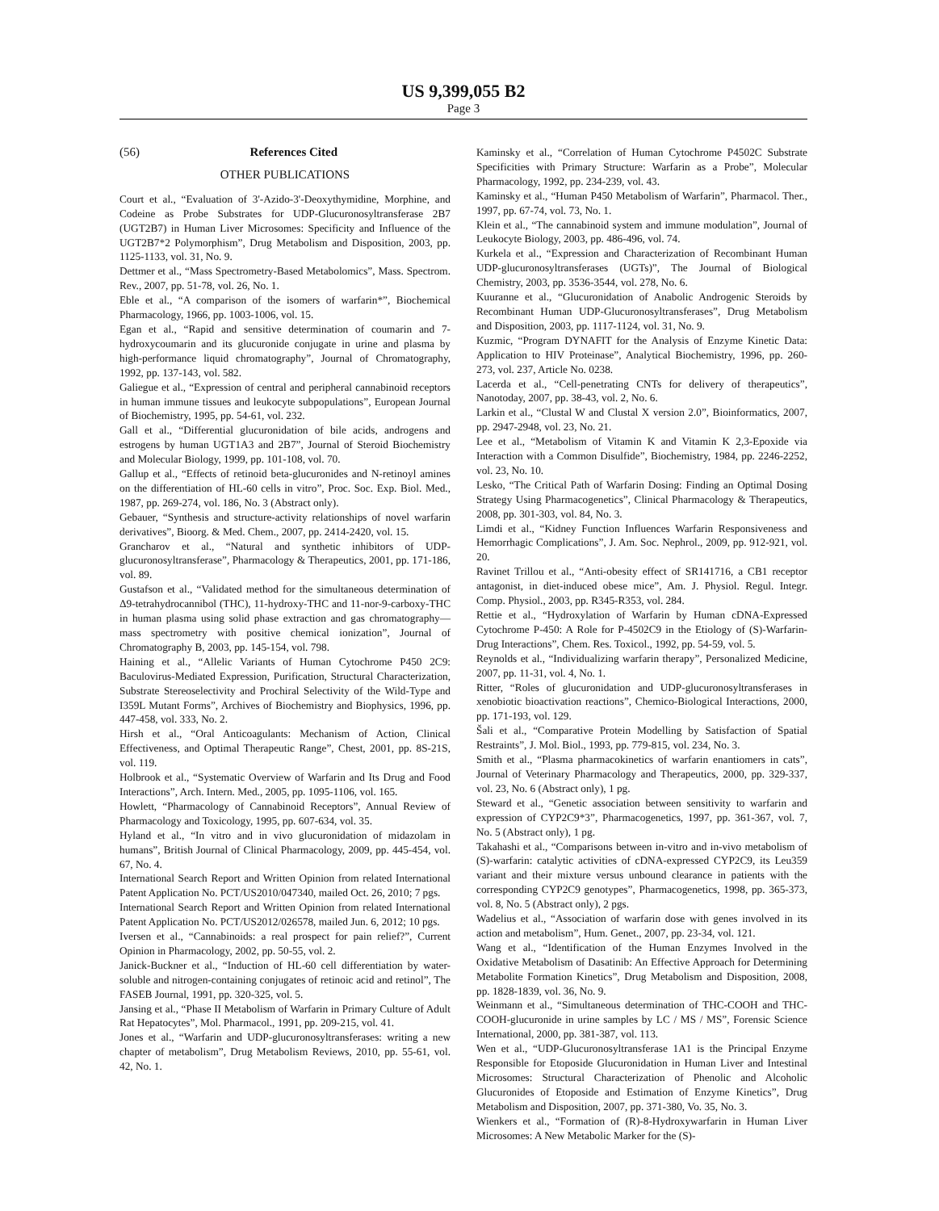US 9,399,055 B2
Page 3
(56) References Cited
OTHER PUBLICATIONS
Court et al., “Evaluation of 3'-Azido-3'-Deoxythymidine, Morphine, and Codeine as Probe Substrates for UDP-Glucuronosyltransferase 2B7 (UGT2B7) in Human Liver Microsomes: Specificity and Influence of the UGT2B7*2 Polymorphism”, Drug Metabolism and Disposition, 2003, pp. 1125-1133, vol. 31, No. 9.
Dettmer et al., “Mass Spectrometry-Based Metabolomics”, Mass. Spectrom. Rev., 2007, pp. 51-78, vol. 26, No. 1.
Eble et al., “A comparison of the isomers of warfarin*”, Biochemical Pharmacology, 1966, pp. 1003-1006, vol. 15.
Egan et al., “Rapid and sensitive determination of coumarin and 7-hydroxycoumarin and its glucuronide conjugate in urine and plasma by high-performance liquid chromatography”, Journal of Chromatography, 1992, pp. 137-143, vol. 582.
Galiegue et al., “Expression of central and peripheral cannabinoid receptors in human immune tissues and leukocyte subpopulations”, European Journal of Biochemistry, 1995, pp. 54-61, vol. 232.
Gall et al., “Differential glucuronidation of bile acids, androgens and estrogens by human UGT1A3 and 2B7”, Journal of Steroid Biochemistry and Molecular Biology, 1999, pp. 101-108, vol. 70.
Gallup et al., “Effects of retinoid beta-glucuronides and N-retinoyl amines on the differentiation of HL-60 cells in vitro”, Proc. Soc. Exp. Biol. Med., 1987, pp. 269-274, vol. 186, No. 3 (Abstract only).
Gebauer, “Synthesis and structure-activity relationships of novel warfarin derivatives”, Bioorg. & Med. Chem., 2007, pp. 2414-2420, vol. 15.
Grancharov et al., “Natural and synthetic inhibitors of UDP-glucuronosyltransferase”, Pharmacology & Therapeutics, 2001, pp. 171-186, vol. 89.
Gustafson et al., “Validated method for the simultaneous determination of Δ9-tetrahydrocannibol (THC), 11-hydroxy-THC and 11-nor-9-carboxy-THC in human plasma using solid phase extraction and gas chromatography—mass spectrometry with positive chemical ionization”, Journal of Chromatography B, 2003, pp. 145-154, vol. 798.
Haining et al., “Allelic Variants of Human Cytochrome P450 2C9: Baculovirus-Mediated Expression, Purification, Structural Characterization, Substrate Stereoselectivity and Prochiral Selectivity of the Wild-Type and I359L Mutant Forms”, Archives of Biochemistry and Biophysics, 1996, pp. 447-458, vol. 333, No. 2.
Hirsh et al., “Oral Anticoagulants: Mechanism of Action, Clinical Effectiveness, and Optimal Therapeutic Range”, Chest, 2001, pp. 8S-21S, vol. 119.
Holbrook et al., “Systematic Overview of Warfarin and Its Drug and Food Interactions”, Arch. Intern. Med., 2005, pp. 1095-1106, vol. 165.
Howlett, “Pharmacology of Cannabinoid Receptors”, Annual Review of Pharmacology and Toxicology, 1995, pp. 607-634, vol. 35.
Hyland et al., “In vitro and in vivo glucuronidation of midazolam in humans”, British Journal of Clinical Pharmacology, 2009, pp. 445-454, vol. 67, No. 4.
International Search Report and Written Opinion from related International Patent Application No. PCT/US2010/047340, mailed Oct. 26, 2010; 7 pgs.
International Search Report and Written Opinion from related International Patent Application No. PCT/US2012/026578, mailed Jun. 6, 2012; 10 pgs.
Iversen et al., “Cannabinoids: a real prospect for pain relief?”, Current Opinion in Pharmacology, 2002, pp. 50-55, vol. 2.
Janick-Buckner et al., “Induction of HL-60 cell differentiation by water-soluble and nitrogen-containing conjugates of retinoic acid and retinol”, The FASEB Journal, 1991, pp. 320-325, vol. 5.
Jansing et al., “Phase II Metabolism of Warfarin in Primary Culture of Adult Rat Hepatocytes”, Mol. Pharmacol., 1991, pp. 209-215, vol. 41.
Jones et al., “Warfarin and UDP-glucuronosyltransferases: writing a new chapter of metabolism”, Drug Metabolism Reviews, 2010, pp. 55-61, vol. 42, No. 1.
Kaminsky et al., “Correlation of Human Cytochrome P4502C Substrate Specificities with Primary Structure: Warfarin as a Probe”, Molecular Pharmacology, 1992, pp. 234-239, vol. 43.
Kaminsky et al., “Human P450 Metabolism of Warfarin”, Pharmacol. Ther., 1997, pp. 67-74, vol. 73, No. 1.
Klein et al., “The cannabinoid system and immune modulation”, Journal of Leukocyte Biology, 2003, pp. 486-496, vol. 74.
Kurkela et al., “Expression and Characterization of Recombinant Human UDP-glucuronosyltransferases (UGTs)”, The Journal of Biological Chemistry, 2003, pp. 3536-3544, vol. 278, No. 6.
Kuuranne et al., “Glucuronidation of Anabolic Androgenic Steroids by Recombinant Human UDP-Glucuronosyltransferases”, Drug Metabolism and Disposition, 2003, pp. 1117-1124, vol. 31, No. 9.
Kuzmic, “Program DYNAFIT for the Analysis of Enzyme Kinetic Data: Application to HIV Proteinase”, Analytical Biochemistry, 1996, pp. 260-273, vol. 237, Article No. 0238.
Lacerda et al., “Cell-penetrating CNTs for delivery of therapeutics”, Nanotoday, 2007, pp. 38-43, vol. 2, No. 6.
Larkin et al., “Clustal W and Clustal X version 2.0”, Bioinformatics, 2007, pp. 2947-2948, vol. 23, No. 21.
Lee et al., “Metabolism of Vitamin K and Vitamin K 2,3-Epoxide via Interaction with a Common Disulfide”, Biochemistry, 1984, pp. 2246-2252, vol. 23, No. 10.
Lesko, “The Critical Path of Warfarin Dosing: Finding an Optimal Dosing Strategy Using Pharmacogenetics”, Clinical Pharmacology & Therapeutics, 2008, pp. 301-303, vol. 84, No. 3.
Limdi et al., “Kidney Function Influences Warfarin Responsiveness and Hemorrhagic Complications”, J. Am. Soc. Nephrol., 2009, pp. 912-921, vol. 20.
Ravinet Trillou et al., “Anti-obesity effect of SR141716, a CB1 receptor antagonist, in diet-induced obese mice”, Am. J. Physiol. Regul. Integr. Comp. Physiol., 2003, pp. R345-R353, vol. 284.
Rettie et al., “Hydroxylation of Warfarin by Human cDNA-Expressed Cytochrome P-450: A Role for P-4502C9 in the Etiology of (S)-Warfarin-Drug Interactions”, Chem. Res. Toxicol., 1992, pp. 54-59, vol. 5.
Reynolds et al., “Individualizing warfarin therapy”, Personalized Medicine, 2007, pp. 11-31, vol. 4, No. 1.
Ritter, “Roles of glucuronidation and UDP-glucuronosyltransferases in xenobiotic bioactivation reactions”, Chemico-Biological Interactions, 2000, pp. 171-193, vol. 129.
Šali et al., “Comparative Protein Modelling by Satisfaction of Spatial Restraints”, J. Mol. Biol., 1993, pp. 779-815, vol. 234, No. 3.
Smith et al., “Plasma pharmacokinetics of warfarin enantiomers in cats”, Journal of Veterinary Pharmacology and Therapeutics, 2000, pp. 329-337, vol. 23, No. 6 (Abstract only), 1 pg.
Steward et al., “Genetic association between sensitivity to warfarin and expression of CYP2C9*3”, Pharmacogenetics, 1997, pp. 361-367, vol. 7, No. 5 (Abstract only), 1 pg.
Takahashi et al., “Comparisons between in-vitro and in-vivo metabolism of (S)-warfarin: catalytic activities of cDNA-expressed CYP2C9, its Leu359 variant and their mixture versus unbound clearance in patients with the corresponding CYP2C9 genotypes”, Pharmacogenetics, 1998, pp. 365-373, vol. 8, No. 5 (Abstract only), 2 pgs.
Wadelius et al., “Association of warfarin dose with genes involved in its action and metabolism”, Hum. Genet., 2007, pp. 23-34, vol. 121.
Wang et al., “Identification of the Human Enzymes Involved in the Oxidative Metabolism of Dasatinib: An Effective Approach for Determining Metabolite Formation Kinetics”, Drug Metabolism and Disposition, 2008, pp. 1828-1839, vol. 36, No. 9.
Weinmann et al., “Simultaneous determination of THC-COOH and THC-COOH-glucuronide in urine samples by LC / MS / MS”, Forensic Science International, 2000, pp. 381-387, vol. 113.
Wen et al., “UDP-Glucuronosyltransferase 1A1 is the Principal Enzyme Responsible for Etoposide Glucuronidation in Human Liver and Intestinal Microsomes: Structural Characterization of Phenolic and Alcoholic Glucuronides of Etoposide and Estimation of Enzyme Kinetics”, Drug Metabolism and Disposition, 2007, pp. 371-380, Vo. 35, No. 3.
Wienkers et al., “Formation of (R)-8-Hydroxywarfarin in Human Liver Microsomes: A New Metabolic Marker for the (S)-